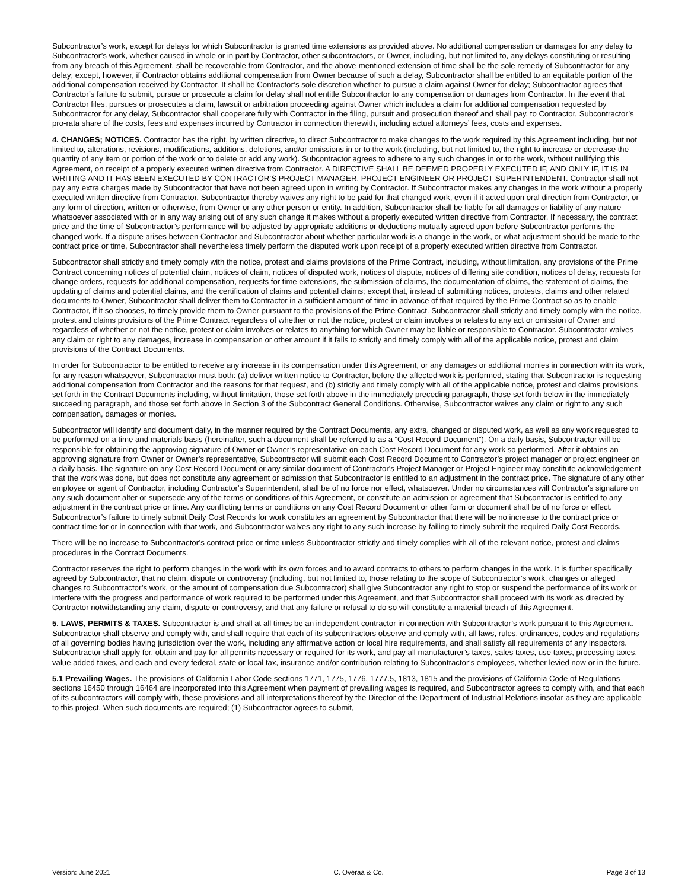Subcontractor’s work, except for delays for which Subcontractor is granted time extensions as provided above. No additional compensation or damages for any delay to Subcontractor’s work, whether caused in whole or in part by Contractor, other subcontractors, or Owner, including, but not limited to, any delays constituting or resulting from any breach of this Agreement, shall be recoverable from Contractor, and the above-mentioned extension of time shall be the sole remedy of Subcontractor for any delay; except, however, if Contractor obtains additional compensation from Owner because of such a delay, Subcontractor shall be entitled to an equitable portion of the additional compensation received by Contractor. It shall be Contractor’s sole discretion whether to pursue a claim against Owner for delay; Subcontractor agrees that Contractor’s failure to submit, pursue or prosecute a claim for delay shall not entitle Subcontractor to any compensation or damages from Contractor. In the event that Contractor files, pursues or prosecutes a claim, lawsuit or arbitration proceeding against Owner which includes a claim for additional compensation requested by Subcontractor for any delay, Subcontractor shall cooperate fully with Contractor in the filing, pursuit and prosecution thereof and shall pay, to Contractor, Subcontractor’s pro-rata share of the costs, fees and expenses incurred by Contractor in connection therewith, including actual attorneys’ fees, costs and expenses.
4. CHANGES; NOTICES. Contractor has the right, by written directive, to direct Subcontractor to make changes to the work required by this Agreement including, but not limited to, alterations, revisions, modifications, additions, deletions, and/or omissions in or to the work (including, but not limited to, the right to increase or decrease the quantity of any item or portion of the work or to delete or add any work). Subcontractor agrees to adhere to any such changes in or to the work, without nullifying this Agreement, on receipt of a properly executed written directive from Contractor. A DIRECTIVE SHALL BE DEEMED PROPERLY EXECUTED IF, AND ONLY IF, IT IS IN WRITING AND IT HAS BEEN EXECUTED BY CONTRACTOR’S PROJECT MANAGER, PROJECT ENGINEER OR PROJECT SUPERINTENDENT. Contractor shall not pay any extra charges made by Subcontractor that have not been agreed upon in writing by Contractor. If Subcontractor makes any changes in the work without a properly executed written directive from Contractor, Subcontractor thereby waives any right to be paid for that changed work, even if it acted upon oral direction from Contractor, or any form of direction, written or otherwise, from Owner or any other person or entity. In addition, Subcontractor shall be liable for all damages or liability of any nature whatsoever associated with or in any way arising out of any such change it makes without a properly executed written directive from Contractor. If necessary, the contract price and the time of Subcontractor’s performance will be adjusted by appropriate additions or deductions mutually agreed upon before Subcontractor performs the changed work. If a dispute arises between Contractor and Subcontractor about whether particular work is a change in the work, or what adjustment should be made to the contract price or time, Subcontractor shall nevertheless timely perform the disputed work upon receipt of a properly executed written directive from Contractor.
Subcontractor shall strictly and timely comply with the notice, protest and claims provisions of the Prime Contract, including, without limitation, any provisions of the Prime Contract concerning notices of potential claim, notices of claim, notices of disputed work, notices of dispute, notices of differing site condition, notices of delay, requests for change orders, requests for additional compensation, requests for time extensions, the submission of claims, the documentation of claims, the statement of claims, the updating of claims and potential claims, and the certification of claims and potential claims; except that, instead of submitting notices, protests, claims and other related documents to Owner, Subcontractor shall deliver them to Contractor in a sufficient amount of time in advance of that required by the Prime Contract so as to enable Contractor, if it so chooses, to timely provide them to Owner pursuant to the provisions of the Prime Contract. Subcontractor shall strictly and timely comply with the notice, protest and claims provisions of the Prime Contract regardless of whether or not the notice, protest or claim involves or relates to any act or omission of Owner and regardless of whether or not the notice, protest or claim involves or relates to anything for which Owner may be liable or responsible to Contractor. Subcontractor waives any claim or right to any damages, increase in compensation or other amount if it fails to strictly and timely comply with all of the applicable notice, protest and claim provisions of the Contract Documents.
In order for Subcontractor to be entitled to receive any increase in its compensation under this Agreement, or any damages or additional monies in connection with its work, for any reason whatsoever, Subcontractor must both: (a) deliver written notice to Contractor, before the affected work is performed, stating that Subcontractor is requesting additional compensation from Contractor and the reasons for that request, and (b) strictly and timely comply with all of the applicable notice, protest and claims provisions set forth in the Contract Documents including, without limitation, those set forth above in the immediately preceding paragraph, those set forth below in the immediately succeeding paragraph, and those set forth above in Section 3 of the Subcontract General Conditions. Otherwise, Subcontractor waives any claim or right to any such compensation, damages or monies.
Subcontractor will identify and document daily, in the manner required by the Contract Documents, any extra, changed or disputed work, as well as any work requested to be performed on a time and materials basis (hereinafter, such a document shall be referred to as a “Cost Record Document”). On a daily basis, Subcontractor will be responsible for obtaining the approving signature of Owner or Owner’s representative on each Cost Record Document for any work so performed. After it obtains an approving signature from Owner or Owner’s representative, Subcontractor will submit each Cost Record Document to Contractor’s project manager or project engineer on a daily basis. The signature on any Cost Record Document or any similar document of Contractor's Project Manager or Project Engineer may constitute acknowledgement that the work was done, but does not constitute any agreement or admission that Subcontractor is entitled to an adjustment in the contract price. The signature of any other employee or agent of Contractor, including Contractor's Superintendent, shall be of no force nor effect, whatsoever. Under no circumstances will Contractor's signature on any such document alter or supersede any of the terms or conditions of this Agreement, or constitute an admission or agreement that Subcontractor is entitled to any adjustment in the contract price or time. Any conflicting terms or conditions on any Cost Record Document or other form or document shall be of no force or effect. Subcontractor’s failure to timely submit Daily Cost Records for work constitutes an agreement by Subcontractor that there will be no increase to the contract price or contract time for or in connection with that work, and Subcontractor waives any right to any such increase by failing to timely submit the required Daily Cost Records.
There will be no increase to Subcontractor’s contract price or time unless Subcontractor strictly and timely complies with all of the relevant notice, protest and claims procedures in the Contract Documents.
Contractor reserves the right to perform changes in the work with its own forces and to award contracts to others to perform changes in the work. It is further specifically agreed by Subcontractor, that no claim, dispute or controversy (including, but not limited to, those relating to the scope of Subcontractor’s work, changes or alleged changes to Subcontractor’s work, or the amount of compensation due Subcontractor) shall give Subcontractor any right to stop or suspend the performance of its work or interfere with the progress and performance of work required to be performed under this Agreement, and that Subcontractor shall proceed with its work as directed by Contractor notwithstanding any claim, dispute or controversy, and that any failure or refusal to do so will constitute a material breach of this Agreement.
5. LAWS, PERMITS & TAXES. Subcontractor is and shall at all times be an independent contractor in connection with Subcontractor’s work pursuant to this Agreement. Subcontractor shall observe and comply with, and shall require that each of its subcontractors observe and comply with, all laws, rules, ordinances, codes and regulations of all governing bodies having jurisdiction over the work, including any affirmative action or local hire requirements, and shall satisfy all requirements of any inspectors. Subcontractor shall apply for, obtain and pay for all permits necessary or required for its work, and pay all manufacturer’s taxes, sales taxes, use taxes, processing taxes, value added taxes, and each and every federal, state or local tax, insurance and/or contribution relating to Subcontractor’s employees, whether levied now or in the future.
5.1 Prevailing Wages. The provisions of California Labor Code sections 1771, 1775, 1776, 1777.5, 1813, 1815 and the provisions of California Code of Regulations sections 16450 through 16464 are incorporated into this Agreement when payment of prevailing wages is required, and Subcontractor agrees to comply with, and that each of its subcontractors will comply with, these provisions and all interpretations thereof by the Director of the Department of Industrial Relations insofar as they are applicable to this project. When such documents are required; (1) Subcontractor agrees to submit,
Version: June 2021 C. Overaa & Co. Page 3 of 13